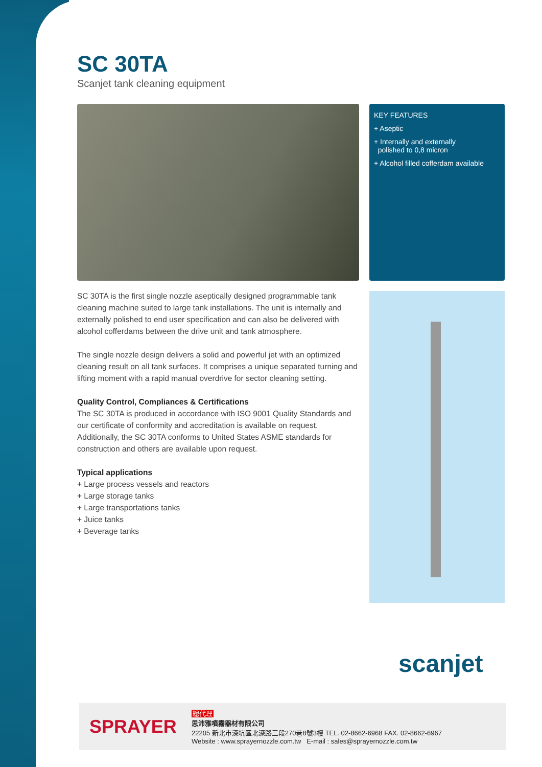SC 30TA
Scanjet tank cleaning equipment
KEY FEATURES
+ Aseptic
+ Internally and externally
polished to 0,8 micron
+ Alcohol filled cofferdam available
SC 30TA is the first single nozzle aseptically designed programmable tank cleaning machine suited to large tank installations. The unit is internally and externally polished to end user specification and can also be delivered with alcohol cofferdams between the drive unit and tank atmosphere.
The single nozzle design delivers a solid and powerful jet with an optimized cleaning result on all tank surfaces. It comprises a unique separated turning and lifting moment with a rapid manual overdrive for sector cleaning setting.
Quality Control, Compliances & Certifications
The SC 30TA is produced in accordance with ISO 9001 Quality Standards and our certificate of conformity and accreditation is available on request. Additionally, the SC 30TA conforms to United States ASME standards for construction and others are available upon request.
Typical applications
+ Large process vessels and reactors
+ Large storage tanks
+ Large transportations tanks
+ Juice tanks
+ Beverage tanks
scanjet
SPRAYER
總代理
思沛雅噴霧器材有限公司
22205 新北市深坑區北深路三段270巷8號3樓 TEL. 02-8662-6968 FAX. 02-8662-6967
Website : www.sprayernozzle.com.tw E-mail : sales@sprayernozzle.com.tw